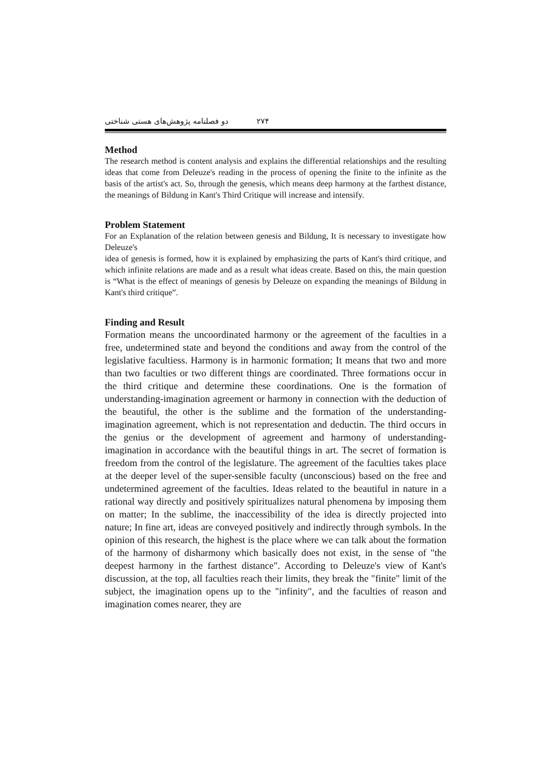۲۷۴ دو فصلنامه پژوهش‌های هستی شناختی
Method
The research method is content analysis and explains the differential relationships and the resulting ideas that come from Deleuze's reading in the process of opening the finite to the infinite as the basis of the artist's act. So, through the genesis, which means deep harmony at the farthest distance, the meanings of Bildung in Kant's Third Critique will increase and intensify.
Problem Statement
For an Explanation of the relation between genesis and Bildung, It is necessary to investigate how Deleuze's
idea of genesis is formed, how it is explained by emphasizing the parts of Kant's third critique, and which infinite relations are made and as a result what ideas create. Based on this, the main question is “What is the effect of meanings of genesis by Deleuze on expanding the meanings of Bildung in Kant's third critique”.
Finding and Result
Formation means the uncoordinated harmony or the agreement of the faculties in a free, undetermined state and beyond the conditions and away from the control of the legislative facultiess. Harmony is in harmonic formation; It means that two and more than two faculties or two different things are coordinated. Three formations occur in the third critique and determine these coordinations. One is the formation of understanding-imagination agreement or harmony in connection with the deduction of the beautiful, the other is the sublime and the formation of the understanding-imagination agreement, which is not representation and deductin. The third occurs in the genius or the development of agreement and harmony of understanding-imagination in accordance with the beautiful things in art. The secret of formation is freedom from the control of the legislature. The agreement of the faculties takes place at the deeper level of the super-sensible faculty (unconscious) based on the free and undetermined agreement of the faculties. Ideas related to the beautiful in nature in a rational way directly and positively spiritualizes natural phenomena by imposing them on matter; In the sublime, the inaccessibility of the idea is directly projected into nature; In fine art, ideas are conveyed positively and indirectly through symbols. In the opinion of this research, the highest is the place where we can talk about the formation of the harmony of disharmony which basically does not exist, in the sense of "the deepest harmony in the farthest distance". According to Deleuze's view of Kant's discussion, at the top, all faculties reach their limits, they break the "finite" limit of the subject, the imagination opens up to the "infinity", and the faculties of reason and imagination comes nearer, they are